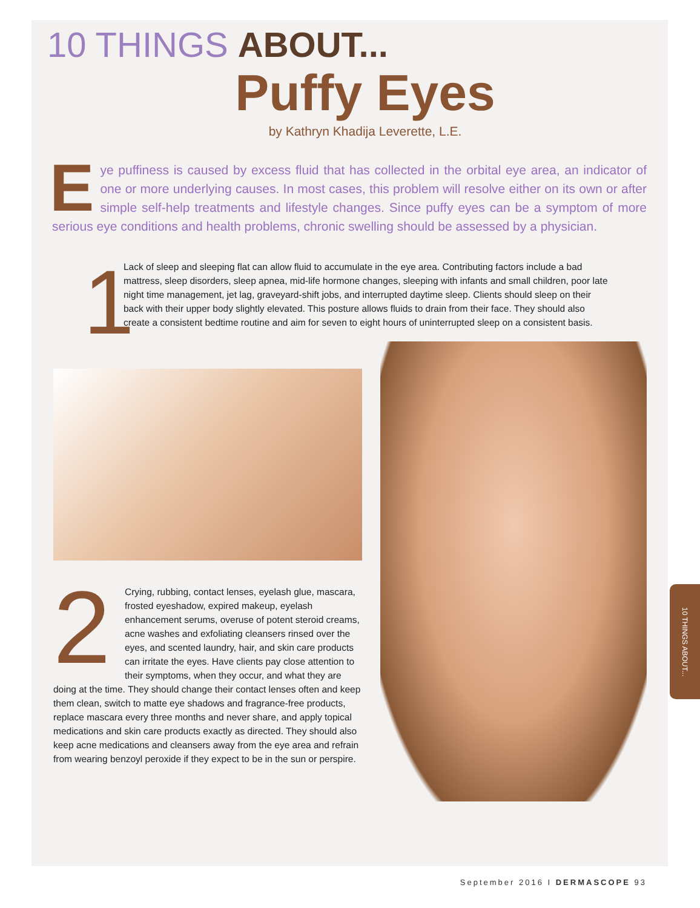10 THINGS ABOUT...
Puffy Eyes
by Kathryn Khadija Leverette, L.E.
Eye puffiness is caused by excess fluid that has collected in the orbital eye area, an indicator of one or more underlying causes. In most cases, this problem will resolve either on its own or after simple self-help treatments and lifestyle changes. Since puffy eyes can be a symptom of more serious eye conditions and health problems, chronic swelling should be assessed by a physician.
1
Lack of sleep and sleeping flat can allow fluid to accumulate in the eye area. Contributing factors include a bad mattress, sleep disorders, sleep apnea, mid-life hormone changes, sleeping with infants and small children, poor late night time management, jet lag, graveyard-shift jobs, and interrupted daytime sleep. Clients should sleep on their back with their upper body slightly elevated. This posture allows fluids to drain from their face. They should also create a consistent bedtime routine and aim for seven to eight hours of uninterrupted sleep on a consistent basis.
2 Crying, rubbing, contact lenses, eyelash glue, mascara, frosted eyeshadow, expired makeup, eyelash enhancement serums, overuse of potent steroid creams, acne washes and exfoliating cleansers rinsed over the eyes, and scented laundry, hair, and skin care products can irritate the eyes. Have clients pay close attention to their symptoms, when they occur, and what they are doing at the time. They should change their contact lenses often and keep them clean, switch to matte eye shadows and fragrance-free products, replace mascara every three months and never share, and apply topical medications and skin care products exactly as directed. They should also keep acne medications and cleansers away from the eye area and refrain from wearing benzoyl peroxide if they expect to be in the sun or perspire.
10 THINGS ABOUT...
September 2016 I DERMASCOPE 93